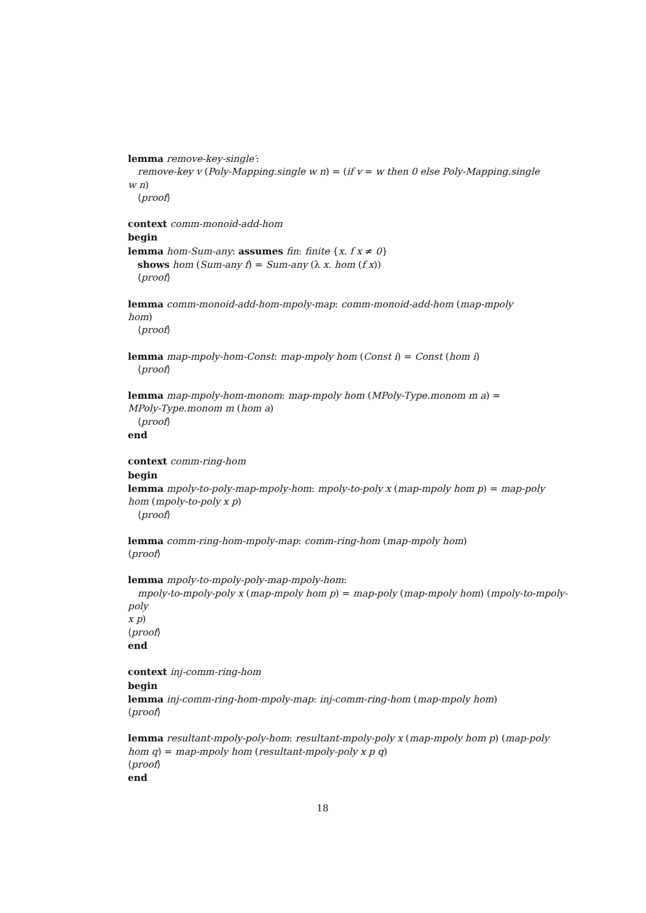lemma remove-key-single′:
remove-key v (Poly-Mapping.single w n) = (if v = w then 0 else Poly-Mapping.single
w n)
⟨proof⟩
context comm-monoid-add-hom
begin
lemma hom-Sum-any: assumes fin: finite {x. f x ≠ 0}
shows hom (Sum-any f) = Sum-any (λ x. hom (f x))
⟨proof⟩
lemma comm-monoid-add-hom-mpoly-map: comm-monoid-add-hom (map-mpoly
hom)
⟨proof⟩
lemma map-mpoly-hom-Const: map-mpoly hom (Const i) = Const (hom i)
⟨proof⟩
lemma map-mpoly-hom-monom: map-mpoly hom (MPoly-Type.monom m a) =
MPoly-Type.monom m (hom a)
⟨proof⟩
end
context comm-ring-hom
begin
lemma mpoly-to-poly-map-mpoly-hom: mpoly-to-poly x (map-mpoly hom p) = map-poly
hom (mpoly-to-poly x p)
⟨proof⟩
lemma comm-ring-hom-mpoly-map: comm-ring-hom (map-mpoly hom)
⟨proof⟩
lemma mpoly-to-mpoly-poly-map-mpoly-hom:
mpoly-to-mpoly-poly x (map-mpoly hom p) = map-poly (map-mpoly hom) (mpoly-to-mpoly-poly
x p)
⟨proof⟩
end
context inj-comm-ring-hom
begin
lemma inj-comm-ring-hom-mpoly-map: inj-comm-ring-hom (map-mpoly hom)
⟨proof⟩
lemma resultant-mpoly-poly-hom: resultant-mpoly-poly x (map-mpoly hom p) (map-poly
hom q) = map-mpoly hom (resultant-mpoly-poly x p q)
⟨proof⟩
end
18